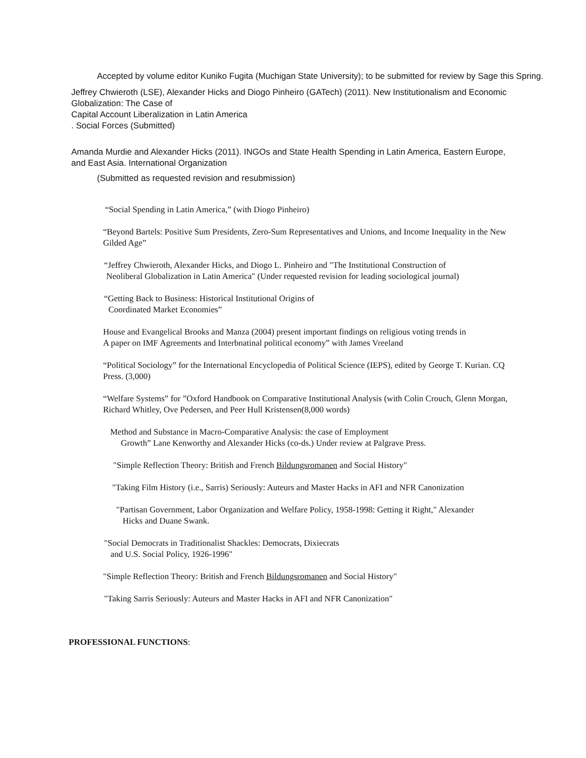Accepted by volume editor Kuniko Fugita (Muchigan State University); to be submitted for review by Sage this Spring.
Jeffrey Chwieroth (LSE), Alexander Hicks and Diogo Pinheiro (GATech) (2011). New Institutionalism and Economic Globalization: The Case of
Capital Account Liberalization in Latin America
. Social Forces (Submitted)
Amanda Murdie and Alexander Hicks (2011). INGOs and State Health Spending in Latin America, Eastern Europe, and East Asia. International Organization
(Submitted as requested revision and resubmission)
“Social Spending in Latin America,” (with Diogo Pinheiro)
“Beyond Bartels: Positive Sum Presidents, Zero-Sum Representatives and Unions, and Income Inequality in the New Gilded Age”
“Jeffrey Chwieroth, Alexander Hicks, and Diogo L. Pinheiro and "The Institutional Construction of
Neoliberal Globalization in Latin America" (Under requested revision for leading sociological journal)
“Getting Back to Business: Historical Institutional Origins of
Coordinated Market Economies”
House and Evangelical Brooks and Manza (2004) present important findings on religious voting trends in
A paper on IMF Agreements and Interbnatinal political economy” with James Vreeland
“Political Sociology” for the International Encyclopedia of Political Science (IEPS), edited by George T. Kurian. CQ Press. (3,000)
“Welfare Systems” for ”Oxford Handbook on Comparative Institutional Analysis (with Colin Crouch, Glenn Morgan, Richard Whitley, Ove Pedersen, and Peer Hull Kristensen(8,000 words)
Method and Substance in Macro-Comparative Analysis: the case of Employment
Growth” Lane Kenworthy and Alexander Hicks (co-ds.) Under review at Palgrave Press.
"Simple Reflection Theory: British and French Bildungsromanen and Social History"
"Taking Film History (i.e., Sarris) Seriously: Auteurs and Master Hacks in AFI and NFR Canonization
"Partisan Government, Labor Organization and Welfare Policy, 1958-1998: Getting it Right," Alexander
Hicks and Duane Swank.
"Social Democrats in Traditionalist Shackles: Democrats, Dixiecrats
and U.S. Social Policy, 1926-1996"
"Simple Reflection Theory: British and French Bildungsromanen and Social History"
"Taking Sarris Seriously: Auteurs and Master Hacks in AFI and NFR Canonization"
PROFESSIONAL FUNCTIONS: